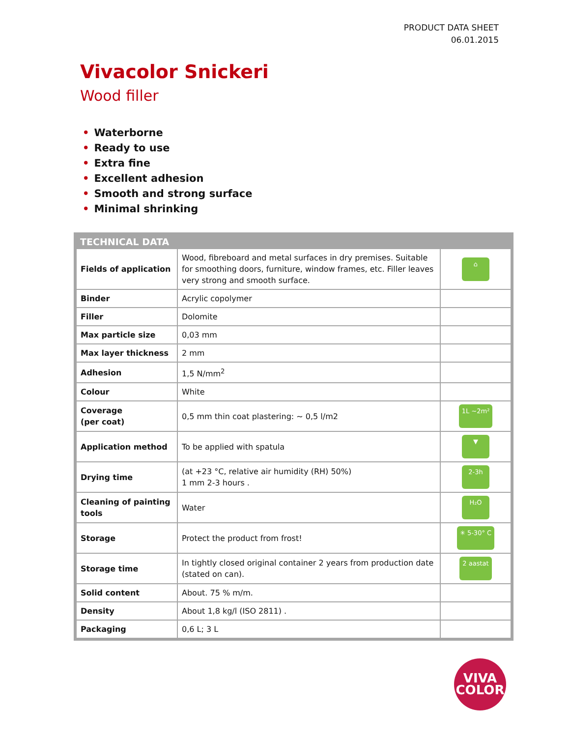PRODUCT DATA SHEET
06.01.2015
Vivacolor Snickeri
Wood filler
• Waterborne
• Ready to use
• Extra fine
• Excellent adhesion
• Smooth and strong surface
• Minimal shrinking
TECHNICAL DATA
| Fields of application | Wood, fibreboard and metal surfaces in dry premises. Suitable for smoothing doors, furniture, window frames, etc. Filler leaves very strong and smooth surface. | ⌂ |
| Binder | Acrylic copolymer | |
| Filler | Dolomite | |
| Max particle size | 0,03 mm | |
| Max layer thickness | 2 mm | |
| Adhesion | 1,5 N/mm<sup>2</sup> | |
| Colour | White | |
| Coverage (per coat) | 0,5 mm thin coat plastering: ~ 0,5 l/m2 | 1L ~2m² |
| Application method | To be applied with spatula | ▼ |
| Drying time | (at +23 °C, relative air humidity (RH) 50%) 1 mm 2-3 hours . | 2-3h |
| Cleaning of painting tools | Water | H₂O |
| Storage | Protect the product from frost! | ✳ 5-30° C |
| Storage time | In tightly closed original container 2 years from production date (stated on can). | 2 aastat |
| Solid content | About. 75 % m/m. | |
| Density | About 1,8 kg/l (ISO 2811) . | |
| Packaging | 0,6 L; 3 L | |
VIVA
COLOR